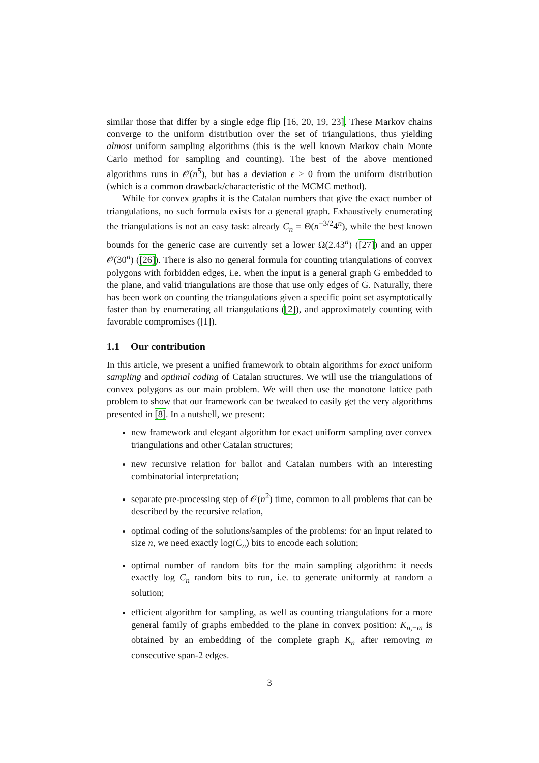similar those that differ by a single edge flip [16, 20, 19, 23]. These Markov chains converge to the uniform distribution over the set of triangulations, thus yielding almost uniform sampling algorithms (this is the well known Markov chain Monte Carlo method for sampling and counting). The best of the above mentioned algorithms runs in 𝒪(n<sup>5</sup>), but has a deviation ϵ > 0 from the uniform distribution (which is a common drawback/characteristic of the MCMC method).
While for convex graphs it is the Catalan numbers that give the exact number of triangulations, no such formula exists for a general graph. Exhaustively enumerating the triangulations is not an easy task: already C<sub>n</sub> = Θ(n<sup>−3/2</sup>4<sup>n</sup>), while the best known bounds for the generic case are currently set a lower Ω(2.43<sup>n</sup>) ([27]) and an upper 𝒪(30<sup>n</sup>) ([26]). There is also no general formula for counting triangulations of convex polygons with forbidden edges, i.e. when the input is a general graph G embedded to the plane, and valid triangulations are those that use only edges of G. Naturally, there has been work on counting the triangulations given a specific point set asymptotically faster than by enumerating all triangulations ([2]), and approximately counting with favorable compromises ([1]).
1.1 Our contribution
In this article, we present a unified framework to obtain algorithms for exact uniform sampling and optimal coding of Catalan structures. We will use the triangulations of convex polygons as our main problem. We will then use the monotone lattice path problem to show that our framework can be tweaked to easily get the very algorithms presented in [8]. In a nutshell, we present:
new framework and elegant algorithm for exact uniform sampling over convex triangulations and other Catalan structures;
new recursive relation for ballot and Catalan numbers with an interesting combinatorial interpretation;
separate pre-processing step of 𝒪(n<sup>2</sup>) time, common to all problems that can be described by the recursive relation,
optimal coding of the solutions/samples of the problems: for an input related to size n, we need exactly log(C<sub>n</sub>) bits to encode each solution;
optimal number of random bits for the main sampling algorithm: it needs exactly log C<sub>n</sub> random bits to run, i.e. to generate uniformly at random a solution;
efficient algorithm for sampling, as well as counting triangulations for a more general family of graphs embedded to the plane in convex position: K<sub>n,−m</sub> is obtained by an embedding of the complete graph K<sub>n</sub> after removing m consecutive span-2 edges.
3